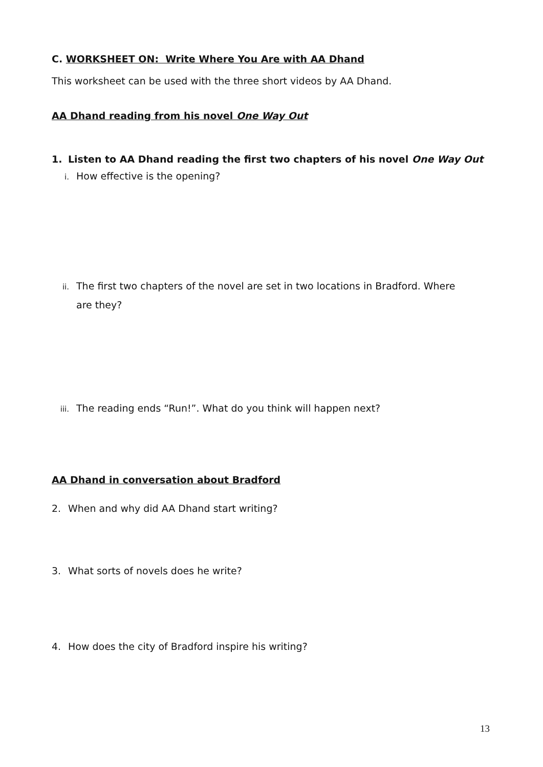C. WORKSHEET ON: Write Where You Are with AA Dhand
This worksheet can be used with the three short videos by AA Dhand.
AA Dhand reading from his novel One Way Out
1. Listen to AA Dhand reading the first two chapters of his novel One Way Out
i. How effective is the opening?
ii. The first two chapters of the novel are set in two locations in Bradford. Where
are they?
iii. The reading ends “Run!”. What do you think will happen next?
AA Dhand in conversation about Bradford
2. When and why did AA Dhand start writing?
3. What sorts of novels does he write?
4. How does the city of Bradford inspire his writing?
13